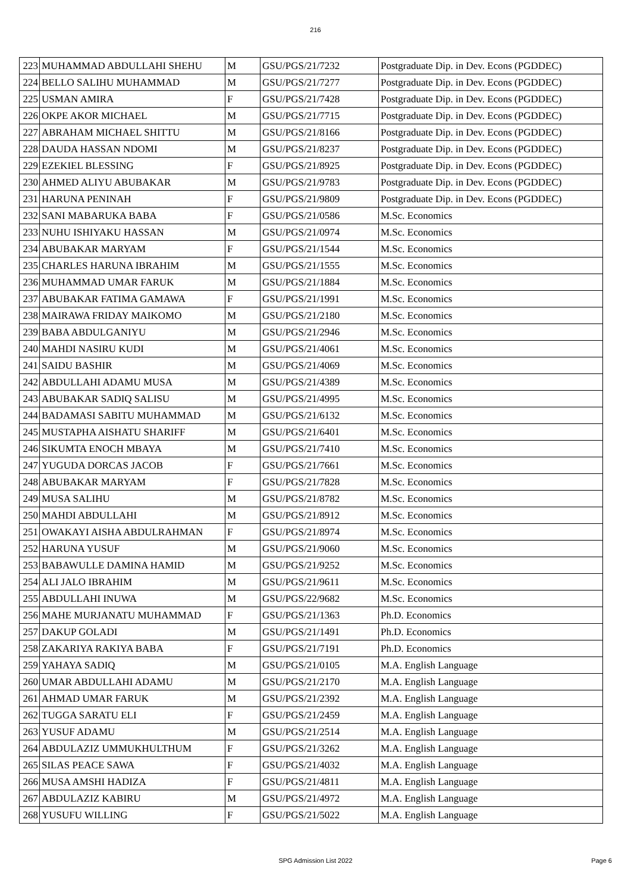216
| 223 | MUHAMMAD ABDULLAHI SHEHU | M | GSU/PGS/21/7232 | Postgraduate Dip. in Dev. Econs (PGDDEC) |
| 224 | BELLO SALIHU MUHAMMAD | M | GSU/PGS/21/7277 | Postgraduate Dip. in Dev. Econs (PGDDEC) |
| 225 | USMAN AMIRA | F | GSU/PGS/21/7428 | Postgraduate Dip. in Dev. Econs (PGDDEC) |
| 226 | OKPE AKOR MICHAEL | M | GSU/PGS/21/7715 | Postgraduate Dip. in Dev. Econs (PGDDEC) |
| 227 | ABRAHAM MICHAEL SHITTU | M | GSU/PGS/21/8166 | Postgraduate Dip. in Dev. Econs (PGDDEC) |
| 228 | DAUDA HASSAN NDOMI | M | GSU/PGS/21/8237 | Postgraduate Dip. in Dev. Econs (PGDDEC) |
| 229 | EZEKIEL BLESSING | F | GSU/PGS/21/8925 | Postgraduate Dip. in Dev. Econs (PGDDEC) |
| 230 | AHMED ALIYU ABUBAKAR | M | GSU/PGS/21/9783 | Postgraduate Dip. in Dev. Econs (PGDDEC) |
| 231 | HARUNA PENINAH | F | GSU/PGS/21/9809 | Postgraduate Dip. in Dev. Econs (PGDDEC) |
| 232 | SANI MABARUKA BABA | F | GSU/PGS/21/0586 | M.Sc. Economics |
| 233 | NUHU ISHIYAKU HASSAN | M | GSU/PGS/21/0974 | M.Sc. Economics |
| 234 | ABUBAKAR MARYAM | F | GSU/PGS/21/1544 | M.Sc. Economics |
| 235 | CHARLES HARUNA IBRAHIM | M | GSU/PGS/21/1555 | M.Sc. Economics |
| 236 | MUHAMMAD UMAR FARUK | M | GSU/PGS/21/1884 | M.Sc. Economics |
| 237 | ABUBAKAR FATIMA GAMAWA | F | GSU/PGS/21/1991 | M.Sc. Economics |
| 238 | MAIRAWA FRIDAY MAIKOMO | M | GSU/PGS/21/2180 | M.Sc. Economics |
| 239 | BABA ABDULGANIYU | M | GSU/PGS/21/2946 | M.Sc. Economics |
| 240 | MAHDI NASIRU KUDI | M | GSU/PGS/21/4061 | M.Sc. Economics |
| 241 | SAIDU BASHIR | M | GSU/PGS/21/4069 | M.Sc. Economics |
| 242 | ABDULLAHI ADAMU MUSA | M | GSU/PGS/21/4389 | M.Sc. Economics |
| 243 | ABUBAKAR SADIQ SALISU | M | GSU/PGS/21/4995 | M.Sc. Economics |
| 244 | BADAMASI SABITU MUHAMMAD | M | GSU/PGS/21/6132 | M.Sc. Economics |
| 245 | MUSTAPHA AISHATU SHARIFF | M | GSU/PGS/21/6401 | M.Sc. Economics |
| 246 | SIKUMTA ENOCH MBAYA | M | GSU/PGS/21/7410 | M.Sc. Economics |
| 247 | YUGUDA DORCAS JACOB | F | GSU/PGS/21/7661 | M.Sc. Economics |
| 248 | ABUBAKAR MARYAM | F | GSU/PGS/21/7828 | M.Sc. Economics |
| 249 | MUSA SALIHU | M | GSU/PGS/21/8782 | M.Sc. Economics |
| 250 | MAHDI ABDULLAHI | M | GSU/PGS/21/8912 | M.Sc. Economics |
| 251 | OWAKAYI AISHA ABDULRAHMAN | F | GSU/PGS/21/8974 | M.Sc. Economics |
| 252 | HARUNA YUSUF | M | GSU/PGS/21/9060 | M.Sc. Economics |
| 253 | BABAWULLE DAMINA HAMID | M | GSU/PGS/21/9252 | M.Sc. Economics |
| 254 | ALI JALO IBRAHIM | M | GSU/PGS/21/9611 | M.Sc. Economics |
| 255 | ABDULLAHI INUWA | M | GSU/PGS/22/9682 | M.Sc. Economics |
| 256 | MAHE MURJANATU MUHAMMAD | F | GSU/PGS/21/1363 | Ph.D. Economics |
| 257 | DAKUP GOLADI | M | GSU/PGS/21/1491 | Ph.D. Economics |
| 258 | ZAKARIYA RAKIYA BABA | F | GSU/PGS/21/7191 | Ph.D. Economics |
| 259 | YAHAYA SADIQ | M | GSU/PGS/21/0105 | M.A. English Language |
| 260 | UMAR ABDULLAHI ADAMU | M | GSU/PGS/21/2170 | M.A. English Language |
| 261 | AHMAD UMAR FARUK | M | GSU/PGS/21/2392 | M.A. English Language |
| 262 | TUGGA SARATU ELI | F | GSU/PGS/21/2459 | M.A. English Language |
| 263 | YUSUF ADAMU | M | GSU/PGS/21/2514 | M.A. English Language |
| 264 | ABDULAZIZ UMMUKHULTHUM | F | GSU/PGS/21/3262 | M.A. English Language |
| 265 | SILAS PEACE SAWA | F | GSU/PGS/21/4032 | M.A. English Language |
| 266 | MUSA AMSHI HADIZA | F | GSU/PGS/21/4811 | M.A. English Language |
| 267 | ABDULAZIZ KABIRU | M | GSU/PGS/21/4972 | M.A. English Language |
| 268 | YUSUFU WILLING | F | GSU/PGS/21/5022 | M.A. English Language |
SPG Admission List 2022
Page 6